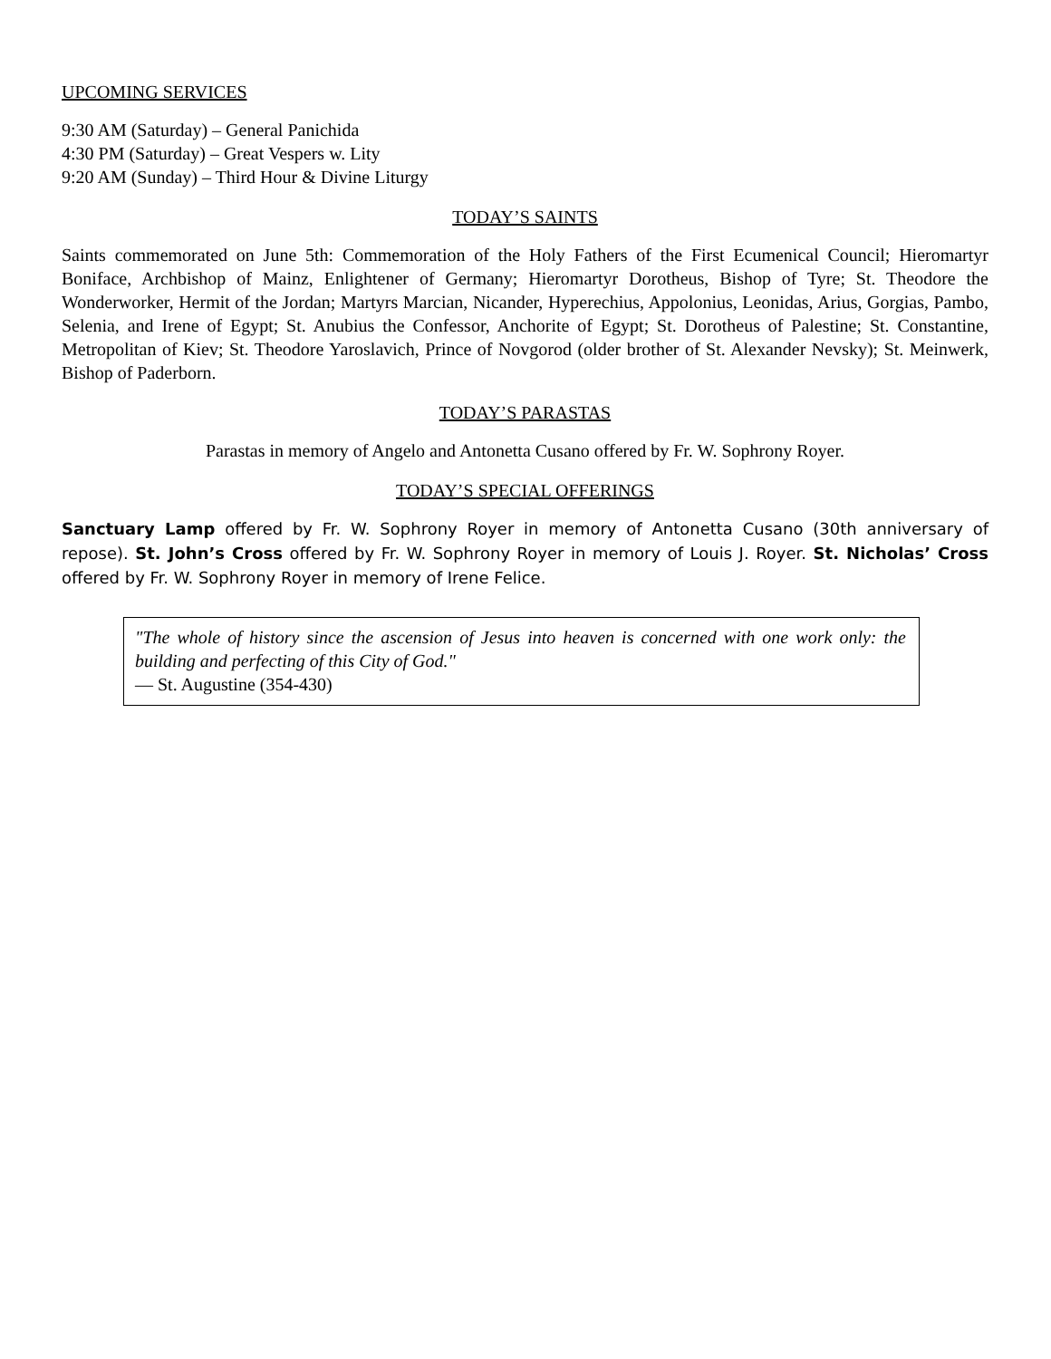UPCOMING SERVICES
9:30 AM (Saturday) – General Panichida
4:30 PM (Saturday) – Great Vespers w. Lity
9:20 AM (Sunday) – Third Hour & Divine Liturgy
TODAY’S SAINTS
Saints commemorated on June 5th: Commemoration of the Holy Fathers of the First Ecumenical Council; Hieromartyr Boniface, Archbishop of Mainz, Enlightener of Germany; Hieromartyr Dorotheus, Bishop of Tyre; St. Theodore the Wonderworker, Hermit of the Jordan; Martyrs Marcian, Nicander, Hyperechius, Appolonius, Leonidas, Arius, Gorgias, Pambo, Selenia, and Irene of Egypt; St. Anubius the Confessor, Anchorite of Egypt; St. Dorotheus of Palestine; St. Constantine, Metropolitan of Kiev; St. Theodore Yaroslavich, Prince of Novgorod (older brother of St. Alexander Nevsky); St. Meinwerk, Bishop of Paderborn.
TODAY’S PARASTAS
Parastas in memory of Angelo and Antonetta Cusano offered by Fr. W. Sophrony Royer.
TODAY’S SPECIAL OFFERINGS
Sanctuary Lamp offered by Fr. W. Sophrony Royer in memory of Antonetta Cusano (30th anniversary of repose). St. John’s Cross offered by Fr. W. Sophrony Royer in memory of Louis J. Royer. St. Nicholas’ Cross offered by Fr. W. Sophrony Royer in memory of Irene Felice.
"The whole of history since the ascension of Jesus into heaven is concerned with one work only: the building and perfecting of this City of God."
— St. Augustine (354-430)